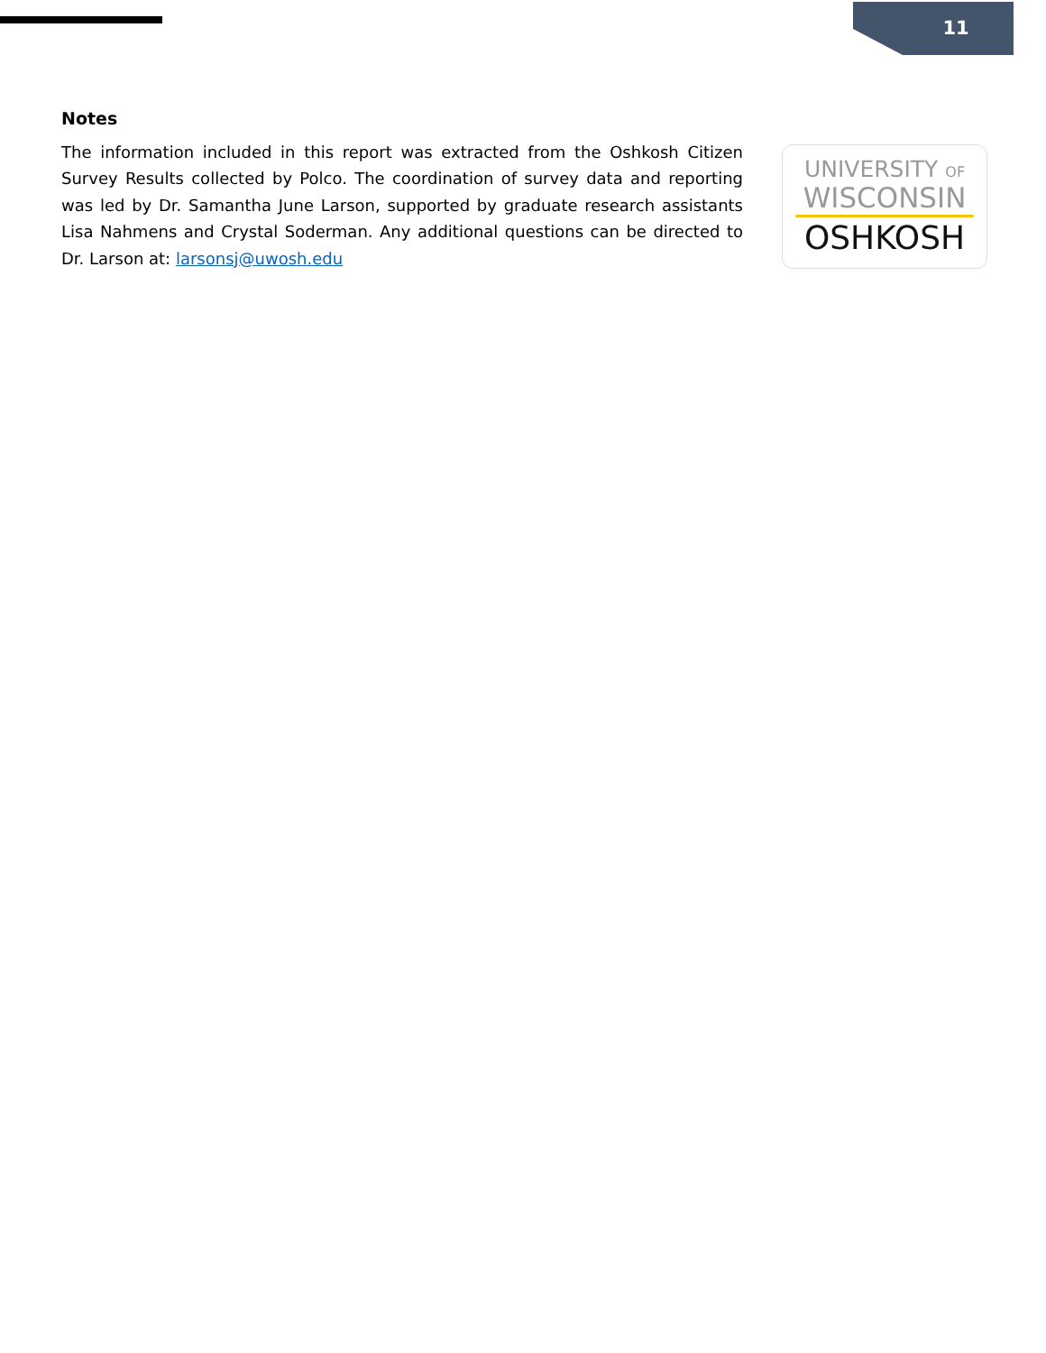11
Notes
The information included in this report was extracted from the Oshkosh Citizen Survey Results collected by Polco. The coordination of survey data and reporting was led by Dr. Samantha June Larson, supported by graduate research assistants Lisa Nahmens and Crystal Soderman. Any additional questions can be directed to Dr. Larson at: larsonsj@uwosh.edu
UNIVERSITY OF
WISCONSIN
OSHKOSH